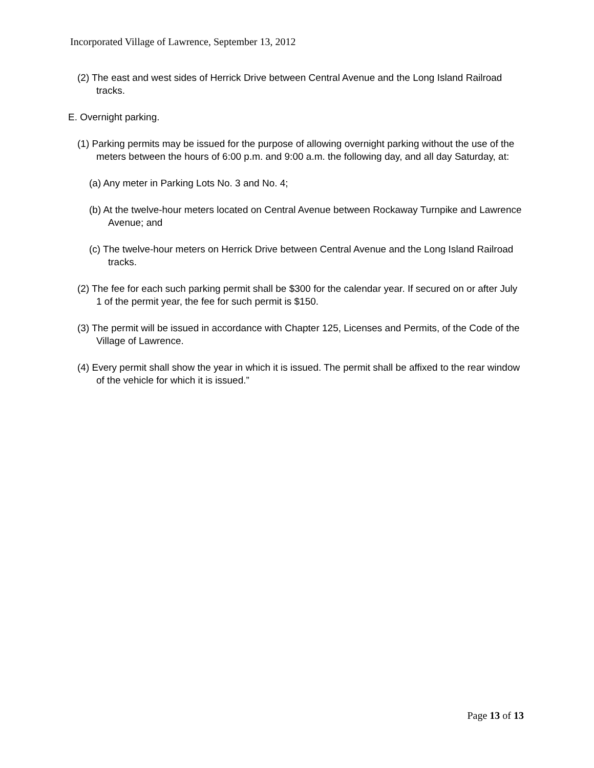Incorporated Village of Lawrence, September 13, 2012
(2) The east and west sides of Herrick Drive between Central Avenue and the Long Island Railroad tracks.
E. Overnight parking.
(1) Parking permits may be issued for the purpose of allowing overnight parking without the use of the meters between the hours of 6:00 p.m. and 9:00 a.m. the following day, and all day Saturday, at:
(a) Any meter in Parking Lots No. 3 and No. 4;
(b) At the twelve-hour meters located on Central Avenue between Rockaway Turnpike and Lawrence Avenue; and
(c) The twelve-hour meters on Herrick Drive between Central Avenue and the Long Island Railroad tracks.
(2) The fee for each such parking permit shall be $300 for the calendar year. If secured on or after July 1 of the permit year, the fee for such permit is $150.
(3) The permit will be issued in accordance with Chapter 125, Licenses and Permits, of the Code of the Village of Lawrence.
(4) Every permit shall show the year in which it is issued. The permit shall be affixed to the rear window of the vehicle for which it is issued.”
Page 13 of 13